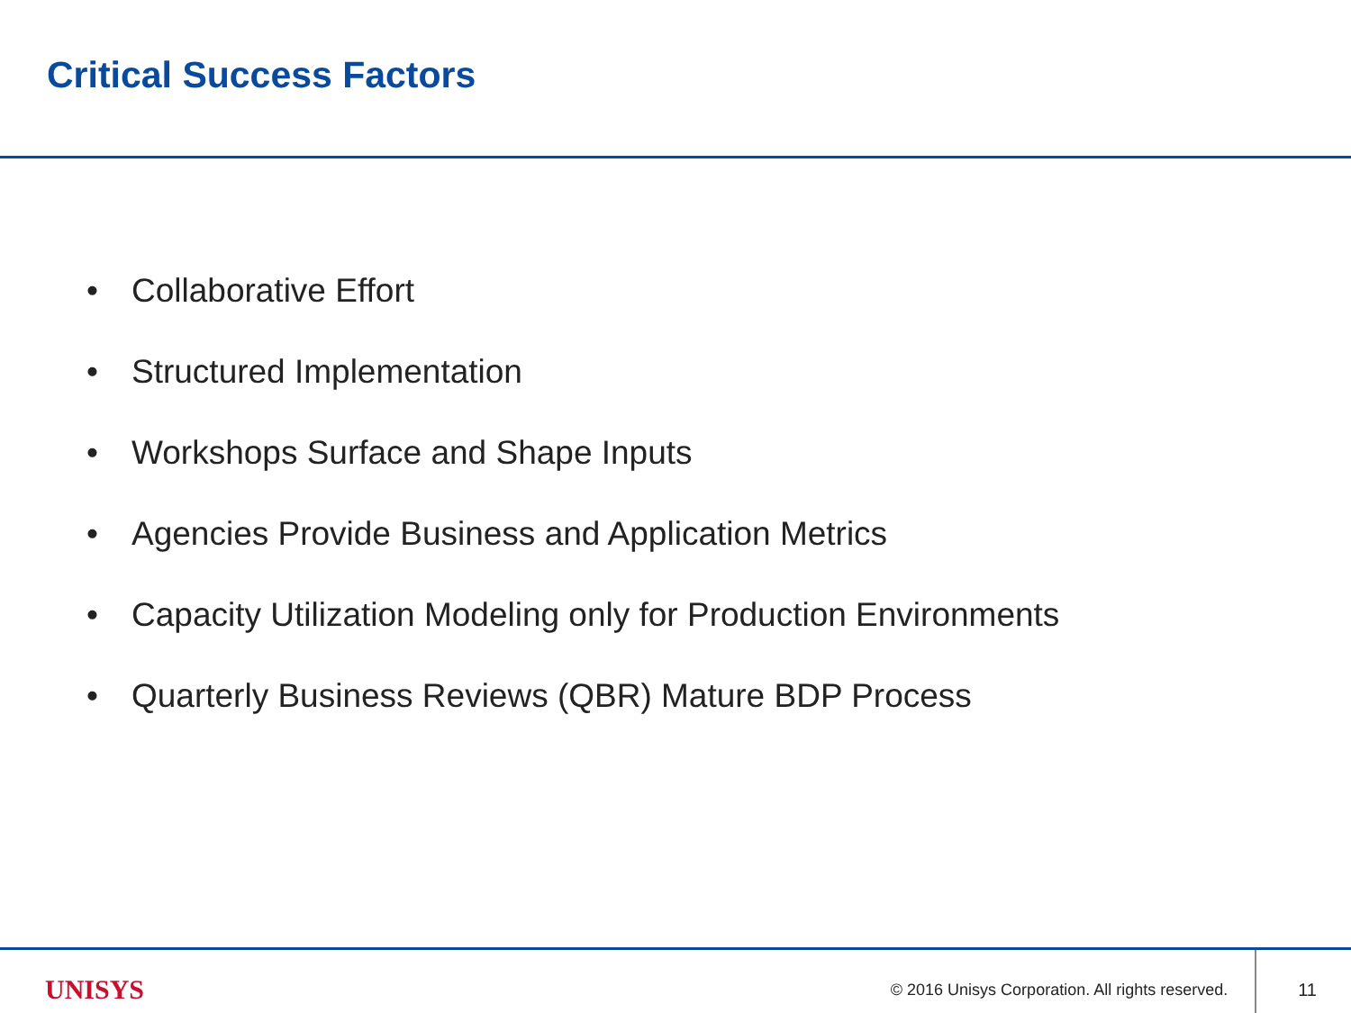Critical Success Factors
• Collaborative Effort
• Structured Implementation
• Workshops Surface and Shape Inputs
• Agencies Provide Business and Application Metrics
• Capacity Utilization Modeling only for Production Environments
• Quarterly Business Reviews (QBR) Mature BDP Process
UNISYS © 2016 Unisys Corporation. All rights reserved. 11